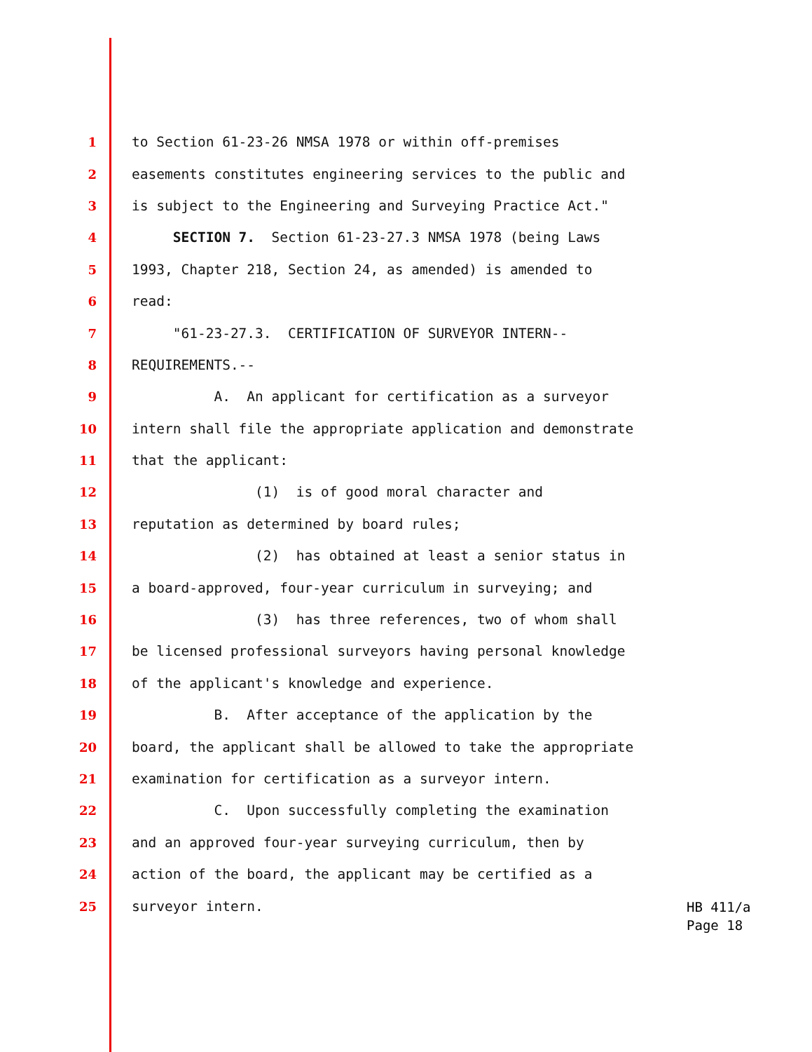1 to Section 61-23-26 NMSA 1978 or within off-premises
2 easements constitutes engineering services to the public and
3 is subject to the Engineering and Surveying Practice Act."
4 SECTION 7. Section 61-23-27.3 NMSA 1978 (being Laws
5 1993, Chapter 218, Section 24, as amended) is amended to
6 read:
7 "61-23-27.3. CERTIFICATION OF SURVEYOR INTERN--
8 REQUIREMENTS.--
9 A. An applicant for certification as a surveyor
10 intern shall file the appropriate application and demonstrate
11 that the applicant:
12 (1) is of good moral character and
13 reputation as determined by board rules;
14 (2) has obtained at least a senior status in
15 a board-approved, four-year curriculum in surveying; and
16 (3) has three references, two of whom shall
17 be licensed professional surveyors having personal knowledge
18 of the applicant's knowledge and experience.
19 B. After acceptance of the application by the
20 board, the applicant shall be allowed to take the appropriate
21 examination for certification as a surveyor intern.
22 C. Upon successfully completing the examination
23 and an approved four-year surveying curriculum, then by
24 action of the board, the applicant may be certified as a
25 surveyor intern.
HB 411/a
Page 18